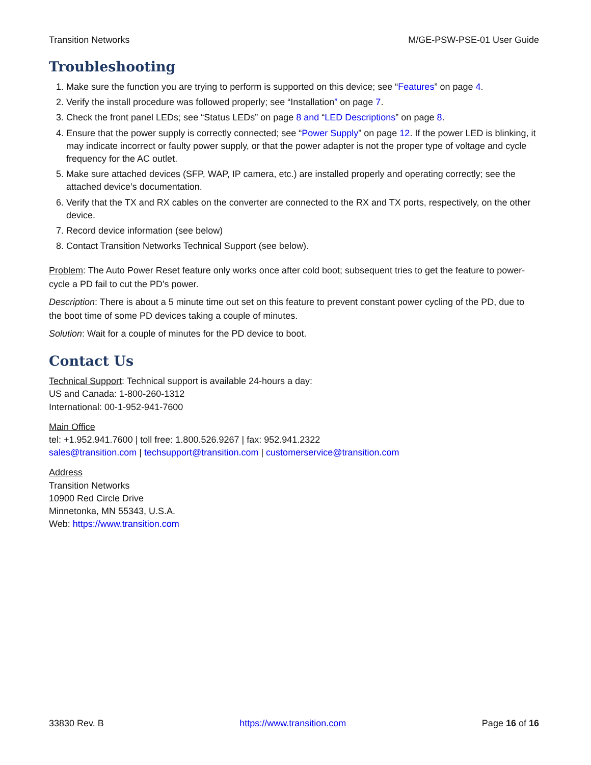Transition Networks M/GE-PSW-PSE-01 User Guide
Troubleshooting
1. Make sure the function you are trying to perform is supported on this device; see “Features” on page 4.
2. Verify the install procedure was followed properly; see “Installation” on page 7.
3. Check the front panel LEDs; see “Status LEDs” on page 8 and “LED Descriptions” on page 8.
4. Ensure that the power supply is correctly connected; see “Power Supply” on page 12. If the power LED is blinking, it may indicate incorrect or faulty power supply, or that the power adapter is not the proper type of voltage and cycle frequency for the AC outlet.
5. Make sure attached devices (SFP, WAP, IP camera, etc.) are installed properly and operating correctly; see the attached device’s documentation.
6. Verify that the TX and RX cables on the converter are connected to the RX and TX ports, respectively, on the other device.
7. Record device information (see below)
8. Contact Transition Networks Technical Support (see below).
Problem: The Auto Power Reset feature only works once after cold boot; subsequent tries to get the feature to power-cycle a PD fail to cut the PD's power.
Description: There is about a 5 minute time out set on this feature to prevent constant power cycling of the PD, due to the boot time of some PD devices taking a couple of minutes.
Solution: Wait for a couple of minutes for the PD device to boot.
Contact Us
Technical Support: Technical support is available 24-hours a day:
US and Canada: 1-800-260-1312
International: 00-1-952-941-7600
Main Office
tel: +1.952.941.7600 | toll free: 1.800.526.9267 | fax: 952.941.2322
sales@transition.com | techsupport@transition.com | customerservice@transition.com
Address
Transition Networks
10900 Red Circle Drive
Minnetonka, MN 55343, U.S.A.
Web: https://www.transition.com
33830 Rev. B https://www.transition.com Page 16 of 16